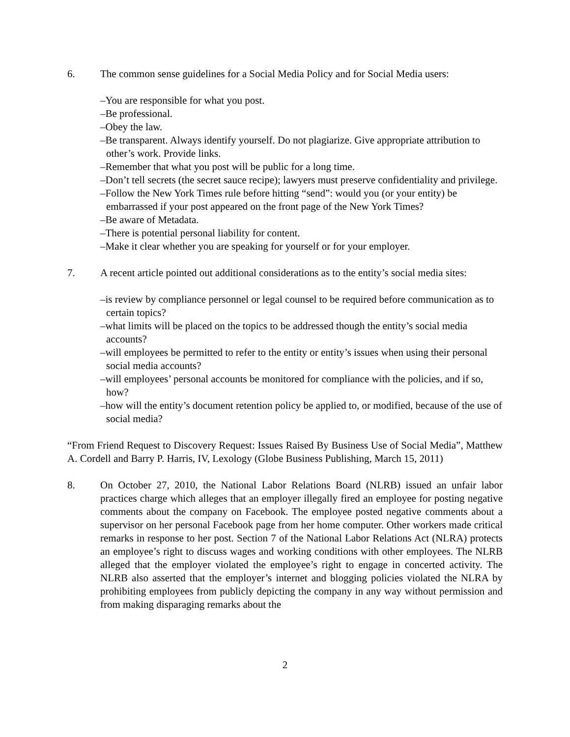6. The common sense guidelines for a Social Media Policy and for Social Media users:
–You are responsible for what you post.
–Be professional.
–Obey the law.
–Be transparent. Always identify yourself. Do not plagiarize. Give appropriate attribution to other’s work. Provide links.
–Remember that what you post will be public for a long time.
–Don’t tell secrets (the secret sauce recipe); lawyers must preserve confidentiality and privilege.
–Follow the New York Times rule before hitting “send”: would you (or your entity) be embarrassed if your post appeared on the front page of the New York Times?
–Be aware of Metadata.
–There is potential personal liability for content.
–Make it clear whether you are speaking for yourself or for your employer.
7. A recent article pointed out additional considerations as to the entity’s social media sites:
–is review by compliance personnel or legal counsel to be required before communication as to certain topics?
–what limits will be placed on the topics to be addressed though the entity’s social media accounts?
–will employees be permitted to refer to the entity or entity’s issues when using their personal social media accounts?
–will employees’ personal accounts be monitored for compliance with the policies, and if so, how?
–how will the entity’s document retention policy be applied to, or modified, because of the use of social media?
“From Friend Request to Discovery Request: Issues Raised By Business Use of Social Media”, Matthew A. Cordell and Barry P. Harris, IV, Lexology (Globe Business Publishing, March 15, 2011)
8. On October 27, 2010, the National Labor Relations Board (NLRB) issued an unfair labor practices charge which alleges that an employer illegally fired an employee for posting negative comments about the company on Facebook. The employee posted negative comments about a supervisor on her personal Facebook page from her home computer. Other workers made critical remarks in response to her post. Section 7 of the National Labor Relations Act (NLRA) protects an employee’s right to discuss wages and working conditions with other employees. The NLRB alleged that the employer violated the employee’s right to engage in concerted activity. The NLRB also asserted that the employer’s internet and blogging policies violated the NLRA by prohibiting employees from publicly depicting the company in any way without permission and from making disparaging remarks about the
2